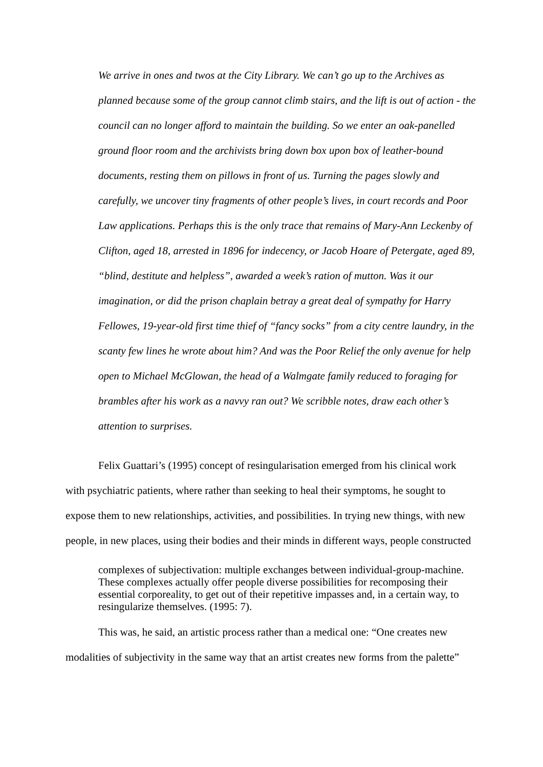We arrive in ones and twos at the City Library. We can’t go up to the Archives as planned because some of the group cannot climb stairs, and the lift is out of action - the council can no longer afford to maintain the building. So we enter an oak-panelled ground floor room and the archivists bring down box upon box of leather-bound documents, resting them on pillows in front of us. Turning the pages slowly and carefully, we uncover tiny fragments of other people’s lives, in court records and Poor Law applications. Perhaps this is the only trace that remains of Mary-Ann Leckenby of Clifton, aged 18, arrested in 1896 for indecency, or Jacob Hoare of Petergate, aged 89, “blind, destitute and helpless”, awarded a week’s ration of mutton. Was it our imagination, or did the prison chaplain betray a great deal of sympathy for Harry Fellowes, 19-year-old first time thief of “fancy socks” from a city centre laundry, in the scanty few lines he wrote about him? And was the Poor Relief the only avenue for help open to Michael McGlowan, the head of a Walmgate family reduced to foraging for brambles after his work as a navvy ran out? We scribble notes, draw each other’s attention to surprises.
Felix Guattari’s (1995) concept of resingularisation emerged from his clinical work with psychiatric patients, where rather than seeking to heal their symptoms, he sought to expose them to new relationships, activities, and possibilities. In trying new things, with new people, in new places, using their bodies and their minds in different ways, people constructed
complexes of subjectivation: multiple exchanges between individual-group-machine. These complexes actually offer people diverse possibilities for recomposing their essential corporeality, to get out of their repetitive impasses and, in a certain way, to resingularize themselves. (1995: 7).
This was, he said, an artistic process rather than a medical one: “One creates new modalities of subjectivity in the same way that an artist creates new forms from the palette”